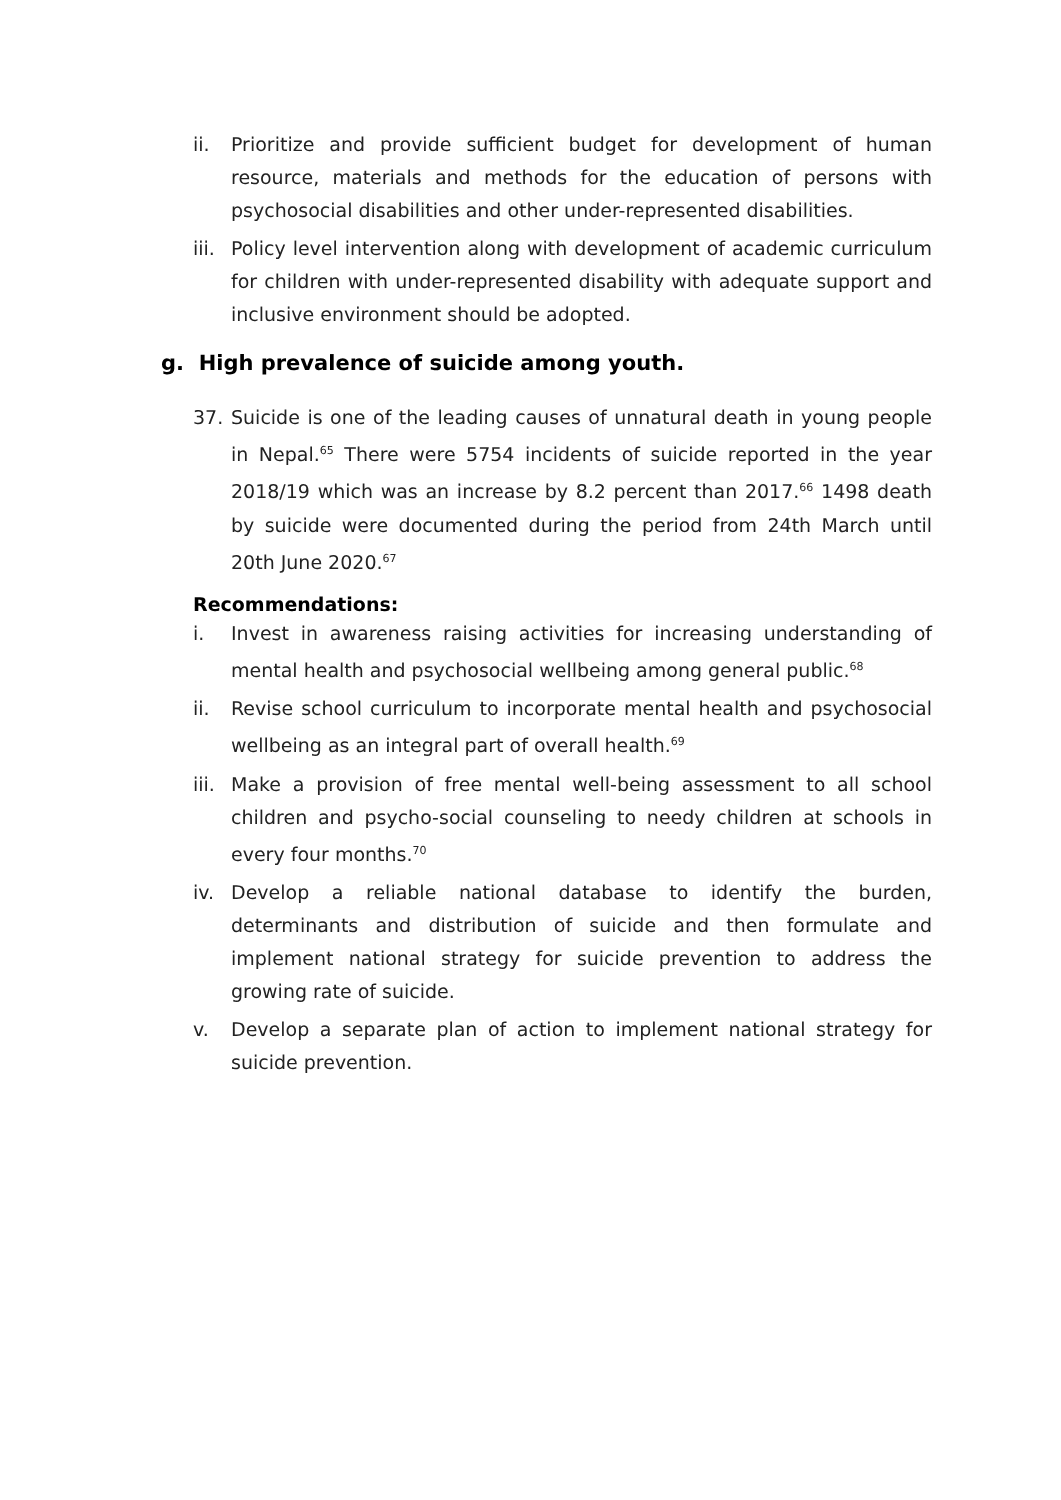ii. Prioritize and provide sufficient budget for development of human resource, materials and methods for the education of persons with psychosocial disabilities and other under-represented disabilities.
iii. Policy level intervention along with development of academic curriculum for children with under-represented disability with adequate support and inclusive environment should be adopted.
g. High prevalence of suicide among youth.
37. Suicide is one of the leading causes of unnatural death in young people in Nepal.<sup>65</sup> There were 5754 incidents of suicide reported in the year 2018/19 which was an increase by 8.2 percent than 2017.<sup>66</sup> 1498 death by suicide were documented during the period from 24th March until 20th June 2020.<sup>67</sup>
Recommendations:
i. Invest in awareness raising activities for increasing understanding of mental health and psychosocial wellbeing among general public.<sup>68</sup>
ii. Revise school curriculum to incorporate mental health and psychosocial wellbeing as an integral part of overall health.<sup>69</sup>
iii. Make a provision of free mental well-being assessment to all school children and psycho-social counseling to needy children at schools in every four months.<sup>70</sup>
iv. Develop a reliable national database to identify the burden, determinants and distribution of suicide and then formulate and implement national strategy for suicide prevention to address the growing rate of suicide.
v. Develop a separate plan of action to implement national strategy for suicide prevention.